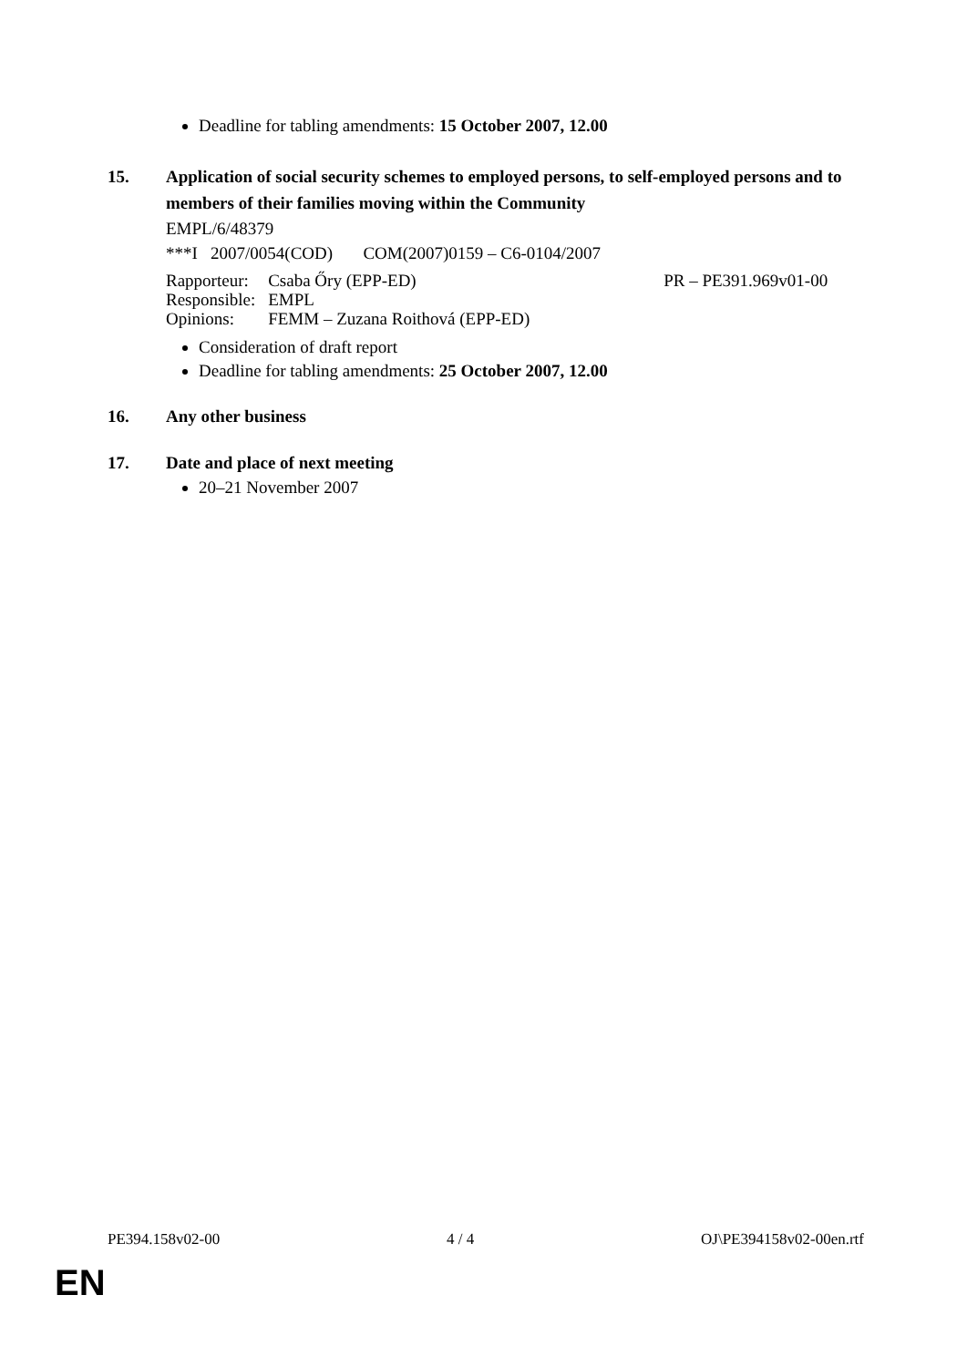Deadline for tabling amendments: 15 October 2007, 12.00
15. Application of social security schemes to employed persons, to self-employed persons and to members of their families moving within the Community
EMPL/6/48379
***I 2007/0054(COD) COM(2007)0159 – C6-0104/2007
| Rapporteur: | Csaba Őry (EPP-ED) | PR – PE391.969v01-00 |
| Responsible: | EMPL | |
| Opinions: | FEMM – Zuzana Roithová (EPP-ED) | |
Consideration of draft report
Deadline for tabling amendments: 25 October 2007, 12.00
16. Any other business
17. Date and place of next meeting
20–21 November 2007
PE394.158v02-00 4 / 4 OJ\PE394158v02-00en.rtf
EN